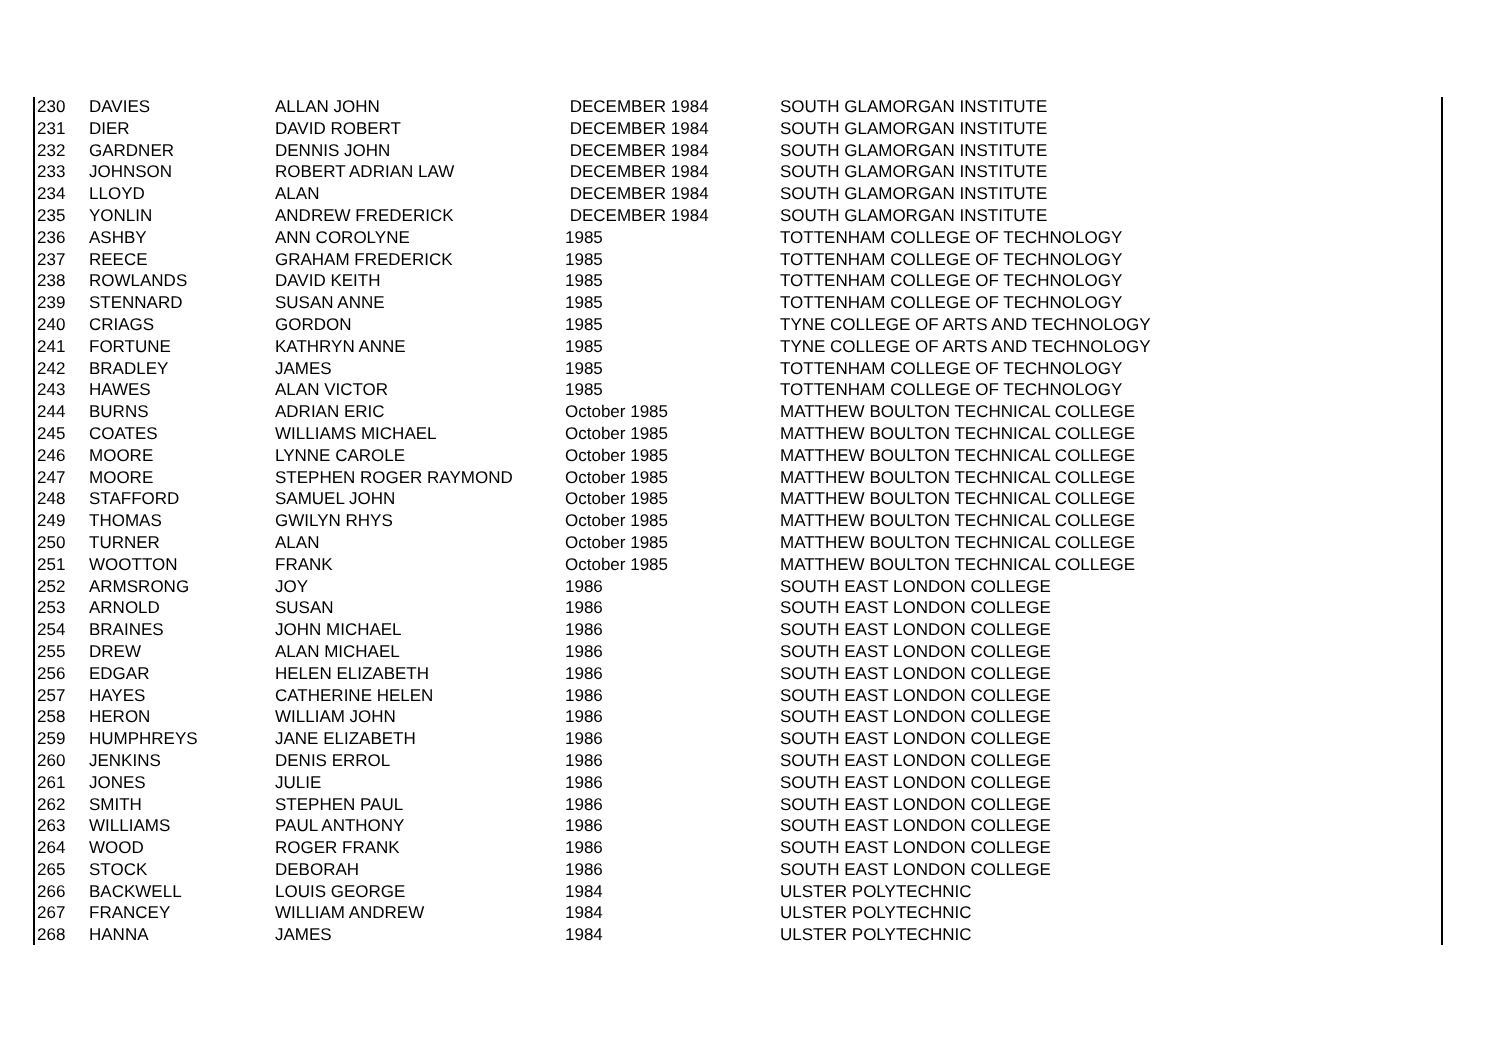| 230 | DAVIES | ALLAN JOHN | DECEMBER 1984 | SOUTH GLAMORGAN INSTITUTE |
| 231 | DIER | DAVID ROBERT | DECEMBER 1984 | SOUTH GLAMORGAN INSTITUTE |
| 232 | GARDNER | DENNIS JOHN | DECEMBER 1984 | SOUTH GLAMORGAN INSTITUTE |
| 233 | JOHNSON | ROBERT ADRIAN LAW | DECEMBER 1984 | SOUTH GLAMORGAN INSTITUTE |
| 234 | LLOYD | ALAN | DECEMBER 1984 | SOUTH GLAMORGAN INSTITUTE |
| 235 | YONLIN | ANDREW FREDERICK | DECEMBER 1984 | SOUTH GLAMORGAN INSTITUTE |
| 236 | ASHBY | ANN COROLYNE | 1985 | TOTTENHAM COLLEGE OF TECHNOLOGY |
| 237 | REECE | GRAHAM FREDERICK | 1985 | TOTTENHAM COLLEGE OF TECHNOLOGY |
| 238 | ROWLANDS | DAVID KEITH | 1985 | TOTTENHAM COLLEGE OF TECHNOLOGY |
| 239 | STENNARD | SUSAN ANNE | 1985 | TOTTENHAM COLLEGE OF TECHNOLOGY |
| 240 | CRIAGS | GORDON | 1985 | TYNE COLLEGE OF ARTS AND TECHNOLOGY |
| 241 | FORTUNE | KATHRYN ANNE | 1985 | TYNE COLLEGE OF ARTS AND TECHNOLOGY |
| 242 | BRADLEY | JAMES | 1985 | TOTTENHAM COLLEGE OF TECHNOLOGY |
| 243 | HAWES | ALAN VICTOR | 1985 | TOTTENHAM COLLEGE OF TECHNOLOGY |
| 244 | BURNS | ADRIAN ERIC | October 1985 | MATTHEW BOULTON TECHNICAL COLLEGE |
| 245 | COATES | WILLIAMS MICHAEL | October 1985 | MATTHEW BOULTON TECHNICAL COLLEGE |
| 246 | MOORE | LYNNE CAROLE | October 1985 | MATTHEW BOULTON TECHNICAL COLLEGE |
| 247 | MOORE | STEPHEN ROGER RAYMOND | October 1985 | MATTHEW BOULTON TECHNICAL COLLEGE |
| 248 | STAFFORD | SAMUEL JOHN | October 1985 | MATTHEW BOULTON TECHNICAL COLLEGE |
| 249 | THOMAS | GWILYN RHYS | October 1985 | MATTHEW BOULTON TECHNICAL COLLEGE |
| 250 | TURNER | ALAN | October 1985 | MATTHEW BOULTON TECHNICAL COLLEGE |
| 251 | WOOTTON | FRANK | October 1985 | MATTHEW BOULTON TECHNICAL COLLEGE |
| 252 | ARMSRONG | JOY | 1986 | SOUTH EAST LONDON COLLEGE |
| 253 | ARNOLD | SUSAN | 1986 | SOUTH EAST LONDON COLLEGE |
| 254 | BRAINES | JOHN MICHAEL | 1986 | SOUTH EAST LONDON COLLEGE |
| 255 | DREW | ALAN MICHAEL | 1986 | SOUTH EAST LONDON COLLEGE |
| 256 | EDGAR | HELEN ELIZABETH | 1986 | SOUTH EAST LONDON COLLEGE |
| 257 | HAYES | CATHERINE HELEN | 1986 | SOUTH EAST LONDON COLLEGE |
| 258 | HERON | WILLIAM JOHN | 1986 | SOUTH EAST LONDON COLLEGE |
| 259 | HUMPHREYS | JANE ELIZABETH | 1986 | SOUTH EAST LONDON COLLEGE |
| 260 | JENKINS | DENIS ERROL | 1986 | SOUTH EAST LONDON COLLEGE |
| 261 | JONES | JULIE | 1986 | SOUTH EAST LONDON COLLEGE |
| 262 | SMITH | STEPHEN PAUL | 1986 | SOUTH EAST LONDON COLLEGE |
| 263 | WILLIAMS | PAUL ANTHONY | 1986 | SOUTH EAST LONDON COLLEGE |
| 264 | WOOD | ROGER FRANK | 1986 | SOUTH EAST LONDON COLLEGE |
| 265 | STOCK | DEBORAH | 1986 | SOUTH EAST LONDON COLLEGE |
| 266 | BACKWELL | LOUIS GEORGE | 1984 | ULSTER POLYTECHNIC |
| 267 | FRANCEY | WILLIAM ANDREW | 1984 | ULSTER POLYTECHNIC |
| 268 | HANNA | JAMES | 1984 | ULSTER POLYTECHNIC |